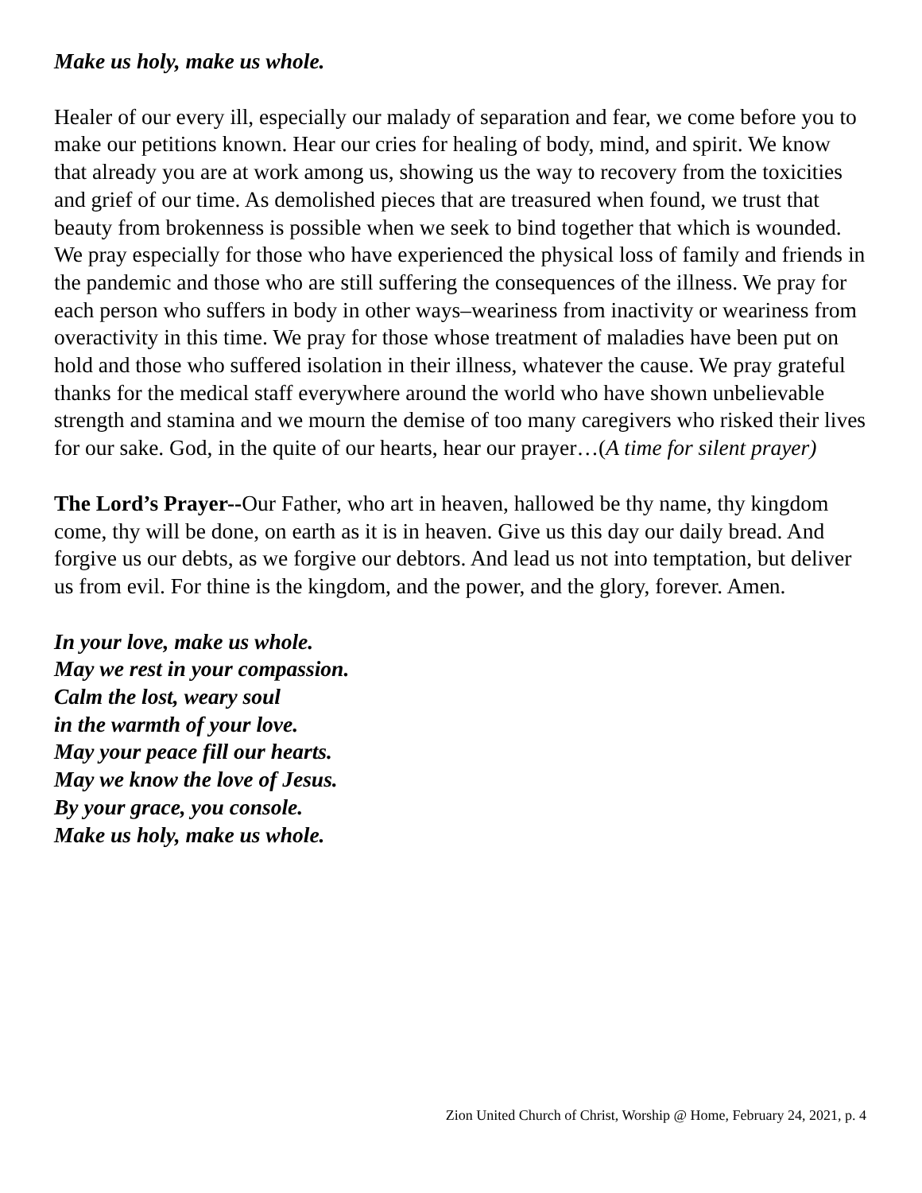Make us holy, make us whole.
Healer of our every ill, especially our malady of separation and fear, we come before you to make our petitions known. Hear our cries for healing of body, mind, and spirit. We know that already you are at work among us, showing us the way to recovery from the toxicities and grief of our time. As demolished pieces that are treasured when found, we trust that beauty from brokenness is possible when we seek to bind together that which is wounded. We pray especially for those who have experienced the physical loss of family and friends in the pandemic and those who are still suffering the consequences of the illness. We pray for each person who suffers in body in other ways–weariness from inactivity or weariness from overactivity in this time. We pray for those whose treatment of maladies have been put on hold and those who suffered isolation in their illness, whatever the cause. We pray grateful thanks for the medical staff everywhere around the world who have shown unbelievable strength and stamina and we mourn the demise of too many caregivers who risked their lives for our sake. God, in the quite of our hearts, hear our prayer…(A time for silent prayer)
The Lord’s Prayer--Our Father, who art in heaven, hallowed be thy name, thy kingdom come, thy will be done, on earth as it is in heaven. Give us this day our daily bread. And forgive us our debts, as we forgive our debtors. And lead us not into temptation, but deliver us from evil. For thine is the kingdom, and the power, and the glory, forever. Amen.
In your love, make us whole.
May we rest in your compassion.
Calm the lost, weary soul
in the warmth of your love.
May your peace fill our hearts.
May we know the love of Jesus.
By your grace, you console.
Make us holy, make us whole.
Zion United Church of Christ, Worship @ Home, February 24, 2021, p. 4